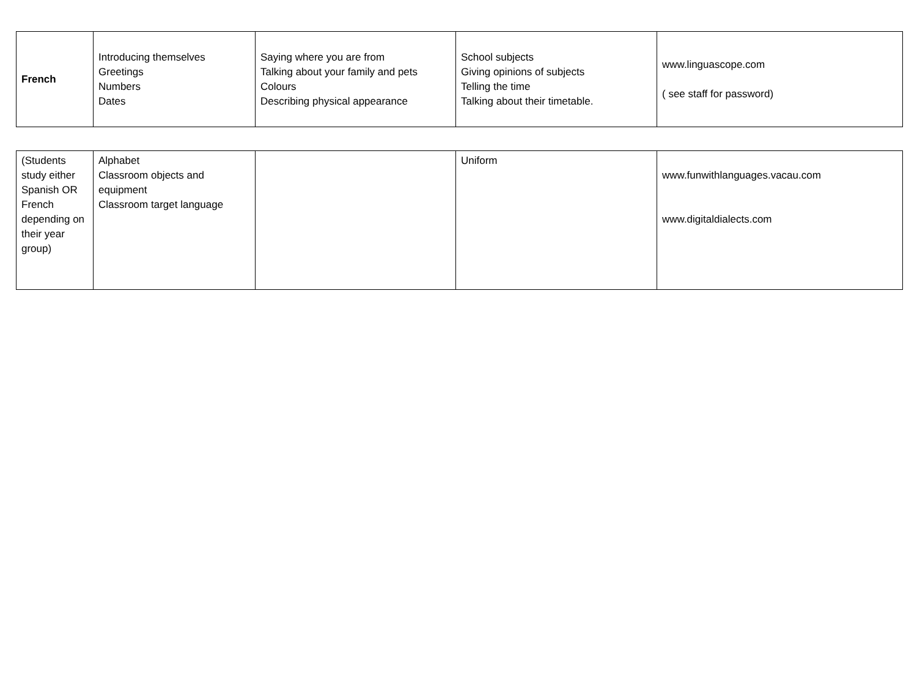| French | Introducing themselves Greetings Numbers Dates | Saying where you are from Talking about your family and pets Colours Describing physical appearance | School subjects Giving opinions of subjects Telling the time Talking about their timetable. | www.linguascope.com ( see staff for password) |
| (Students study either Spanish OR French depending on their year group) | Alphabet Classroom objects and equipment Classroom target language | | Uniform | www.funwithlanguages.vacau.com www.digitaldialects.com |